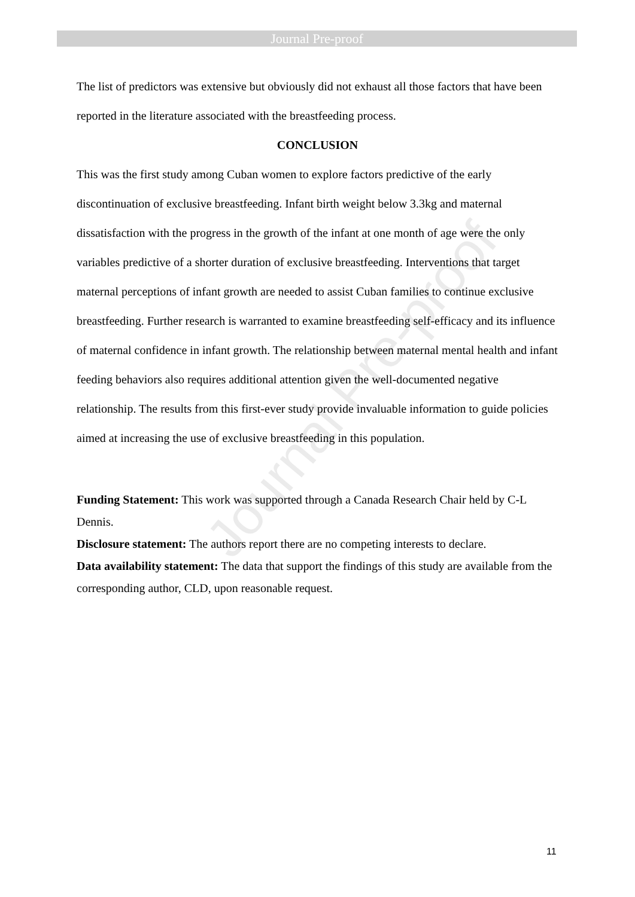Journal Pre-proof
Journal Pre-proof
The list of predictors was extensive but obviously did not exhaust all those factors that have been reported in the literature associated with the breastfeeding process.
CONCLUSION
This was the first study among Cuban women to explore factors predictive of the early discontinuation of exclusive breastfeeding. Infant birth weight below 3.3kg and maternal dissatisfaction with the progress in the growth of the infant at one month of age were the only variables predictive of a shorter duration of exclusive breastfeeding. Interventions that target maternal perceptions of infant growth are needed to assist Cuban families to continue exclusive breastfeeding. Further research is warranted to examine breastfeeding self-efficacy and its influence of maternal confidence in infant growth. The relationship between maternal mental health and infant feeding behaviors also requires additional attention given the well-documented negative relationship. The results from this first-ever study provide invaluable information to guide policies aimed at increasing the use of exclusive breastfeeding in this population.
Funding Statement: This work was supported through a Canada Research Chair held by C-L Dennis.
Disclosure statement: The authors report there are no competing interests to declare.
Data availability statement: The data that support the findings of this study are available from the corresponding author, CLD, upon reasonable request.
11